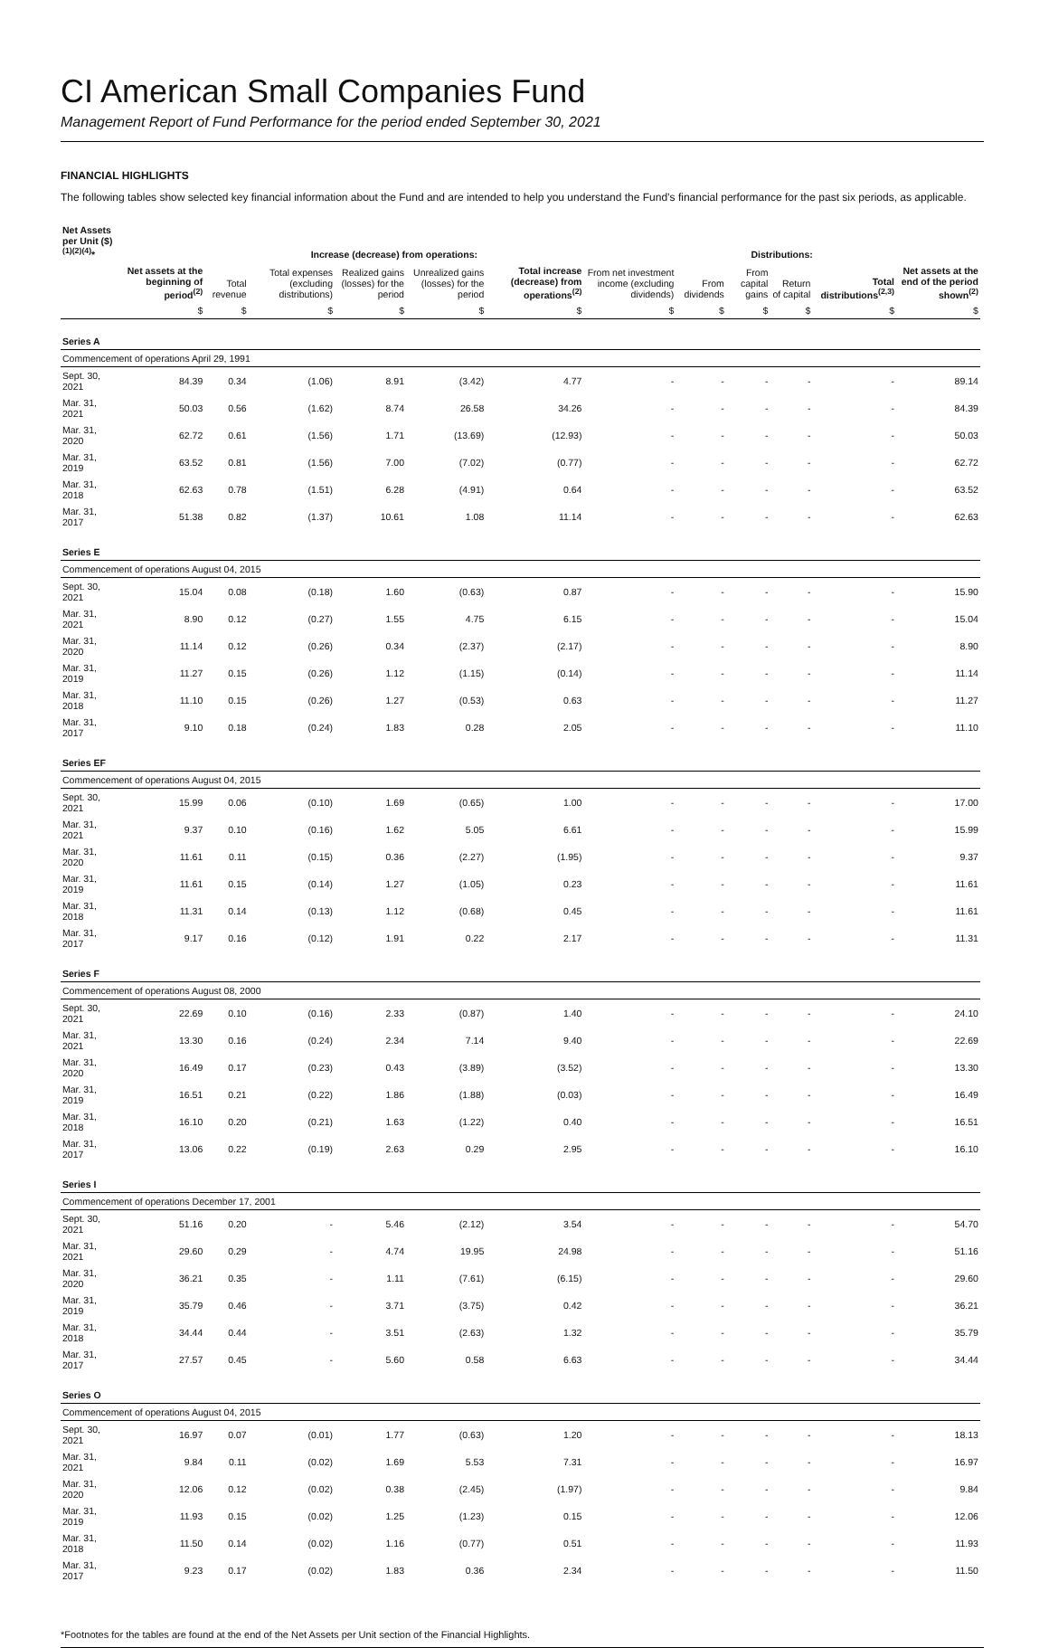CI American Small Companies Fund
Management Report of Fund Performance for the period ended September 30, 2021
FINANCIAL HIGHLIGHTS
The following tables show selected key financial information about the Fund and are intended to help you understand the Fund’s financial performance for the past six periods, as applicable.
| Net Assets per Unit ($)<sup>(1)(2)(4)</sup>* | | Increase (decrease) from operations: | | | | | Distributions: | | | | | | |
| --- | --- | --- | --- | --- | --- | --- | --- | --- | --- | --- | --- | --- | --- |
| | Net assets at the beginning of period<sup>(2)</sup> | Total revenue | Total expenses (excluding distributions) | Realized gains (losses) for the period | Unrealized gains (losses) for the period | Total increase (decrease) from operations<sup>(2)</sup> | From net investment income (excluding dividends) | From dividends | From capital gains | Return of capital | Total distributions<sup>(2,3)</sup> | Net assets at the end of the period shown<sup>(2)</sup> | |
| | $ | $ | $ | $ | $ | $ | $ | $ | $ | $ | $ | $ | |
| Series A | | | | | | | | | | | | | |
| Commencement of operations April 29, 1991 | | | | | | | | | | | | | |
| Sept. 30, 2021 | 84.39 | 0.34 | (1.06) | 8.91 | (3.42) | 4.77 | - | - | - | - | - | 89.14 | |
| Mar. 31, 2021 | 50.03 | 0.56 | (1.62) | 8.74 | 26.58 | 34.26 | - | - | - | - | - | 84.39 | |
| Mar. 31, 2020 | 62.72 | 0.61 | (1.56) | 1.71 | (13.69) | (12.93) | - | - | - | - | - | 50.03 | |
| Mar. 31, 2019 | 63.52 | 0.81 | (1.56) | 7.00 | (7.02) | (0.77) | - | - | - | - | - | 62.72 | |
| Mar. 31, 2018 | 62.63 | 0.78 | (1.51) | 6.28 | (4.91) | 0.64 | - | - | - | - | - | 63.52 | |
| Mar. 31, 2017 | 51.38 | 0.82 | (1.37) | 10.61 | 1.08 | 11.14 | - | - | - | - | - | 62.63 | |
| Series E | | | | | | | | | | | | | |
| Commencement of operations August 04, 2015 | | | | | | | | | | | | | |
| Sept. 30, 2021 | 15.04 | 0.08 | (0.18) | 1.60 | (0.63) | 0.87 | - | - | - | - | - | 15.90 | |
| Mar. 31, 2021 | 8.90 | 0.12 | (0.27) | 1.55 | 4.75 | 6.15 | - | - | - | - | - | 15.04 | |
| Mar. 31, 2020 | 11.14 | 0.12 | (0.26) | 0.34 | (2.37) | (2.17) | - | - | - | - | - | 8.90 | |
| Mar. 31, 2019 | 11.27 | 0.15 | (0.26) | 1.12 | (1.15) | (0.14) | - | - | - | - | - | 11.14 | |
| Mar. 31, 2018 | 11.10 | 0.15 | (0.26) | 1.27 | (0.53) | 0.63 | - | - | - | - | - | 11.27 | |
| Mar. 31, 2017 | 9.10 | 0.18 | (0.24) | 1.83 | 0.28 | 2.05 | - | - | - | - | - | 11.10 | |
| Series EF | | | | | | | | | | | | | |
| Commencement of operations August 04, 2015 | | | | | | | | | | | | | |
| Sept. 30, 2021 | 15.99 | 0.06 | (0.10) | 1.69 | (0.65) | 1.00 | - | - | - | - | - | 17.00 | |
| Mar. 31, 2021 | 9.37 | 0.10 | (0.16) | 1.62 | 5.05 | 6.61 | - | - | - | - | - | 15.99 | |
| Mar. 31, 2020 | 11.61 | 0.11 | (0.15) | 0.36 | (2.27) | (1.95) | - | - | - | - | - | 9.37 | |
| Mar. 31, 2019 | 11.61 | 0.15 | (0.14) | 1.27 | (1.05) | 0.23 | - | - | - | - | - | 11.61 | |
| Mar. 31, 2018 | 11.31 | 0.14 | (0.13) | 1.12 | (0.68) | 0.45 | - | - | - | - | - | 11.61 | |
| Mar. 31, 2017 | 9.17 | 0.16 | (0.12) | 1.91 | 0.22 | 2.17 | - | - | - | - | - | 11.31 | |
| Series F | | | | | | | | | | | | | |
| Commencement of operations August 08, 2000 | | | | | | | | | | | | | |
| Sept. 30, 2021 | 22.69 | 0.10 | (0.16) | 2.33 | (0.87) | 1.40 | - | - | - | - | - | 24.10 | |
| Mar. 31, 2021 | 13.30 | 0.16 | (0.24) | 2.34 | 7.14 | 9.40 | - | - | - | - | - | 22.69 | |
| Mar. 31, 2020 | 16.49 | 0.17 | (0.23) | 0.43 | (3.89) | (3.52) | - | - | - | - | - | 13.30 | |
| Mar. 31, 2019 | 16.51 | 0.21 | (0.22) | 1.86 | (1.88) | (0.03) | - | - | - | - | - | 16.49 | |
| Mar. 31, 2018 | 16.10 | 0.20 | (0.21) | 1.63 | (1.22) | 0.40 | - | - | - | - | - | 16.51 | |
| Mar. 31, 2017 | 13.06 | 0.22 | (0.19) | 2.63 | 0.29 | 2.95 | - | - | - | - | - | 16.10 | |
| Series I | | | | | | | | | | | | | |
| Commencement of operations December 17, 2001 | | | | | | | | | | | | | |
| Sept. 30, 2021 | 51.16 | 0.20 | - | 5.46 | (2.12) | 3.54 | - | - | - | - | - | 54.70 | |
| Mar. 31, 2021 | 29.60 | 0.29 | - | 4.74 | 19.95 | 24.98 | - | - | - | - | - | 51.16 | |
| Mar. 31, 2020 | 36.21 | 0.35 | - | 1.11 | (7.61) | (6.15) | - | - | - | - | - | 29.60 | |
| Mar. 31, 2019 | 35.79 | 0.46 | - | 3.71 | (3.75) | 0.42 | - | - | - | - | - | 36.21 | |
| Mar. 31, 2018 | 34.44 | 0.44 | - | 3.51 | (2.63) | 1.32 | - | - | - | - | - | 35.79 | |
| Mar. 31, 2017 | 27.57 | 0.45 | - | 5.60 | 0.58 | 6.63 | - | - | - | - | - | 34.44 | |
| Series O | | | | | | | | | | | | | |
| Commencement of operations August 04, 2015 | | | | | | | | | | | | | |
| Sept. 30, 2021 | 16.97 | 0.07 | (0.01) | 1.77 | (0.63) | 1.20 | - | - | - | - | - | 18.13 | |
| Mar. 31, 2021 | 9.84 | 0.11 | (0.02) | 1.69 | 5.53 | 7.31 | - | - | - | - | - | 16.97 | |
| Mar. 31, 2020 | 12.06 | 0.12 | (0.02) | 0.38 | (2.45) | (1.97) | - | - | - | - | - | 9.84 | |
| Mar. 31, 2019 | 11.93 | 0.15 | (0.02) | 1.25 | (1.23) | 0.15 | - | - | - | - | - | 12.06 | |
| Mar. 31, 2018 | 11.50 | 0.14 | (0.02) | 1.16 | (0.77) | 0.51 | - | - | - | - | - | 11.93 | |
| Mar. 31, 2017 | 9.23 | 0.17 | (0.02) | 1.83 | 0.36 | 2.34 | - | - | - | - | - | 11.50 | |
*Footnotes for the tables are found at the end of the Net Assets per Unit section of the Financial Highlights.